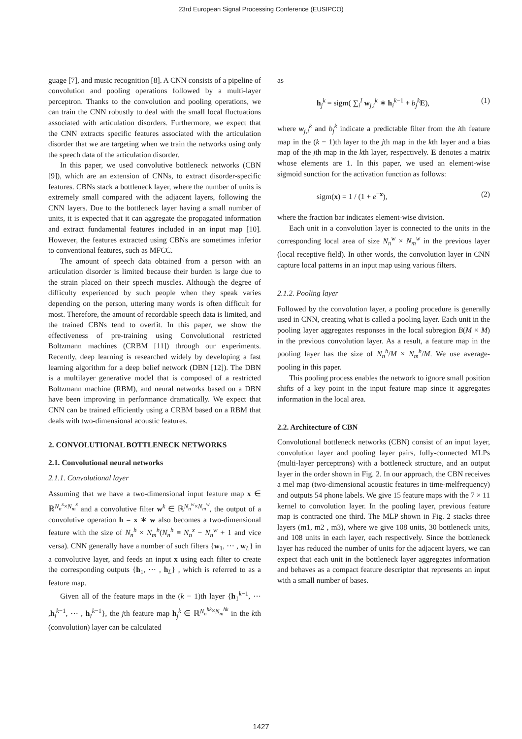23rd European Signal Processing Conference (EUSIPCO)
guage [7], and music recognition [8]. A CNN consists of a pipeline of convolution and pooling operations followed by a multi-layer perceptron. Thanks to the convolution and pooling operations, we can train the CNN robustly to deal with the small local fluctuations associated with articulation disorders. Furthermore, we expect that the CNN extracts specific features associated with the articulation disorder that we are targeting when we train the networks using only the speech data of the articulation disorder.
In this paper, we used convolutive bottleneck networks (CBN [9]), which are an extension of CNNs, to extract disorder-specific features. CBNs stack a bottleneck layer, where the number of units is extremely small compared with the adjacent layers, following the CNN layers. Due to the bottleneck layer having a small number of units, it is expected that it can aggregate the propagated information and extract fundamental features included in an input map [10]. However, the features extracted using CBNs are sometimes inferior to conventional features, such as MFCC.
The amount of speech data obtained from a person with an articulation disorder is limited because their burden is large due to the strain placed on their speech muscles. Although the degree of difficulty experienced by such people when they speak varies depending on the person, uttering many words is often difficult for most. Therefore, the amount of recordable speech data is limited, and the trained CBNs tend to overfit. In this paper, we show the effectiveness of pre-training using Convolutional restricted Boltzmann machines (CRBM [11]) through our experiments. Recently, deep learning is researched widely by developing a fast learning algorithm for a deep belief network (DBN [12]). The DBN is a multilayer generative model that is composed of a restricted Boltzmann machine (RBM), and neural networks based on a DBN have been improving in performance dramatically. We expect that CNN can be trained efficiently using a CRBM based on a RBM that deals with two-dimensional acoustic features.
2. CONVOLUTIONAL BOTTLENECK NETWORKS
2.1. Convolutional neural networks
2.1.1. Convolutional layer
Assuming that we have a two-dimensional input feature map x ∈ ℝ<sup>N<sub>n</sub><sup>x</sup>×N<sub>m</sub><sup>x</sup></sup> and a convolutive filter w<sup>k</sup> ∈ ℝ<sup>N<sub>n</sub><sup>w</sup>×N<sub>m</sub><sup>w</sup></sup>, the output of a convolutive operation h = x ∗ w also becomes a two-dimensional feature with the size of N<sub>n</sub><sup>h</sup> × N<sub>m</sub><sup>h</sup>(N<sub>n</sub><sup>h</sup> ≡ N<sub>n</sub><sup>x</sup> − N<sub>n</sub><sup>w</sup> + 1 and vice versa). CNN generally have a number of such filters {w<sub>1</sub>, ⋯ , w<sub>L</sub>} in a convolutive layer, and feeds an input x using each filter to create the corresponding outputs {h<sub>1</sub>, ⋯ , h<sub>L</sub>} , which is referred to as a feature map.
Given all of the feature maps in the (k − 1)th layer {h<sub>1</sub><sup>k−1</sup>, ⋯ ,h<sub>i</sub><sup>k−1</sup>, ⋯ , h<sub>I</sub><sup>k−1</sup>}, the jth feature map h<sub>j</sub><sup>k</sup> ∈ ℝ<sup>N<sub>n</sub><sup>hk</sup>×N<sub>m</sub><sup>hk</sup></sup> in the kth (convolution) layer can be calculated
as
h<sub>j</sub><sup>k</sup> = sigm( ∑<sub>i</sub><sup>I</sup> w<sub>j,i</sub><sup>k</sup> ∗ h<sub>i</sub><sup>k−1</sup> + b<sub>j</sub><sup>k</sup>E), (1)
where w<sub>j,i</sub><sup>k</sup> and b<sub>j</sub><sup>k</sup> indicate a predictable filter from the ith feature map in the (k − 1)th layer to the jth map in the kth layer and a bias map of the jth map in the kth layer, respectively. E denotes a matrix whose elements are 1. In this paper, we used an element-wise sigmoid sunction for the activation function as follows:
sigm(x) = 1 / (1 + e<sup>−x</sup>), (2)
where the fraction bar indicates element-wise division.
Each unit in a convolution layer is connected to the units in the corresponding local area of size N<sub>n</sub><sup>w</sup> × N<sub>m</sub><sup>w</sup> in the previous layer (local receptive field). In other words, the convolution layer in CNN capture local patterns in an input map using various filters.
2.1.2. Pooling layer
Followed by the convolution layer, a pooling procedure is generally used in CNN, creating what is called a pooling layer. Each unit in the pooling layer aggregates responses in the local subregion B(M × M) in the previous convolution layer. As a result, a feature map in the pooling layer has the size of N<sub>n</sub><sup>h</sup>/M × N<sub>m</sub><sup>h</sup>/M. We use average-pooling in this paper.
This pooling process enables the network to ignore small position shifts of a key point in the input feature map since it aggregates information in the local area.
2.2. Architecture of CBN
Convolutional bottleneck networks (CBN) consist of an input layer, convolution layer and pooling layer pairs, fully-connected MLPs (multi-layer perceptrons) with a bottleneck structure, and an output layer in the order shown in Fig. 2. In our approach, the CBN receives a mel map (two-dimensional acoustic features in time-melfrequency) and outputs 54 phone labels. We give 15 feature maps with the 7 × 11 kernel to convolution layer. In the pooling layer, previous feature map is contracted one third. The MLP shown in Fig. 2 stacks three layers (m1, m2 , m3), where we give 108 units, 30 bottleneck units, and 108 units in each layer, each respectively. Since the bottleneck layer has reduced the number of units for the adjacent layers, we can expect that each unit in the bottleneck layer aggregates information and behaves as a compact feature descriptor that represents an input with a small number of bases.
1427